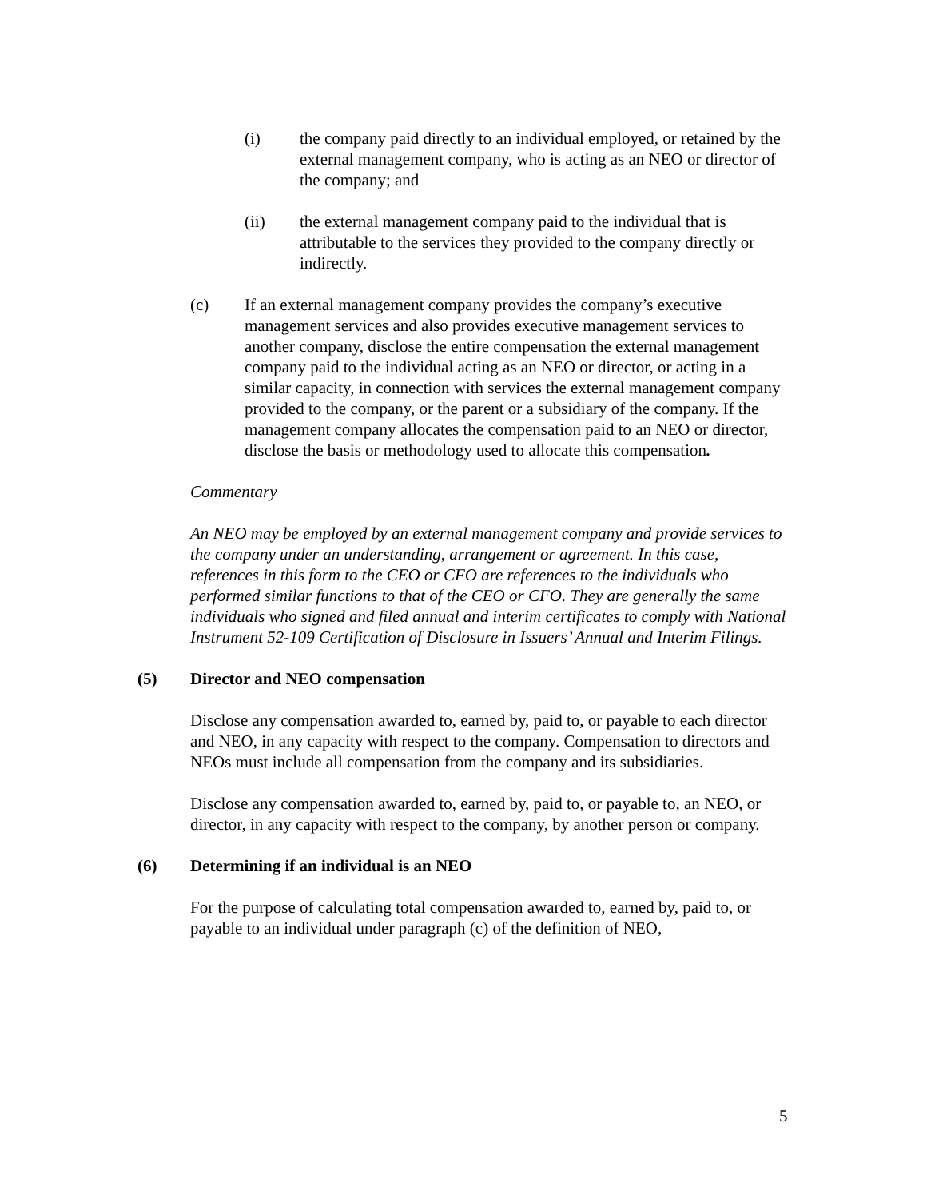(i) the company paid directly to an individual employed, or retained by the external management company, who is acting as an NEO or director of the company; and
(ii) the external management company paid to the individual that is attributable to the services they provided to the company directly or indirectly.
(c) If an external management company provides the company’s executive management services and also provides executive management services to another company, disclose the entire compensation the external management company paid to the individual acting as an NEO or director, or acting in a similar capacity, in connection with services the external management company provided to the company, or the parent or a subsidiary of the company. If the management company allocates the compensation paid to an NEO or director, disclose the basis or methodology used to allocate this compensation.
Commentary
An NEO may be employed by an external management company and provide services to the company under an understanding, arrangement or agreement. In this case, references in this form to the CEO or CFO are references to the individuals who performed similar functions to that of the CEO or CFO. They are generally the same individuals who signed and filed annual and interim certificates to comply with National Instrument 52-109 Certification of Disclosure in Issuers’ Annual and Interim Filings.
(5) Director and NEO compensation
Disclose any compensation awarded to, earned by, paid to, or payable to each director and NEO, in any capacity with respect to the company. Compensation to directors and NEOs must include all compensation from the company and its subsidiaries.
Disclose any compensation awarded to, earned by, paid to, or payable to, an NEO, or director, in any capacity with respect to the company, by another person or company.
(6) Determining if an individual is an NEO
For the purpose of calculating total compensation awarded to, earned by, paid to, or payable to an individual under paragraph (c) of the definition of NEO,
5